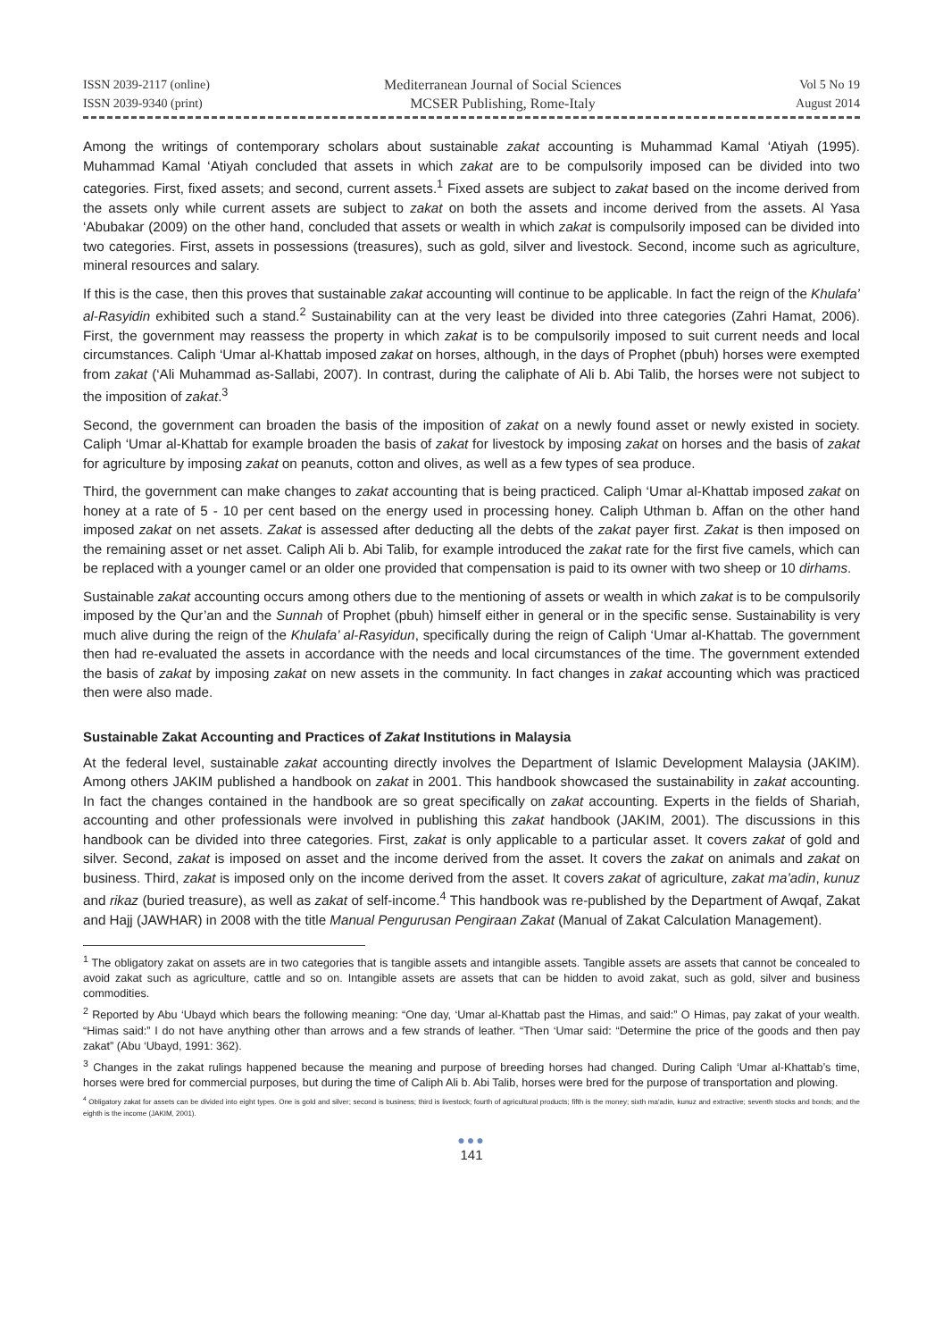ISSN 2039-2117 (online)
ISSN 2039-9340 (print)
Mediterranean Journal of Social Sciences
MCSER Publishing, Rome-Italy
Vol 5 No 19
August 2014
Among the writings of contemporary scholars about sustainable zakat accounting is Muhammad Kamal ‘Atiyah (1995). Muhammad Kamal ‘Atiyah concluded that assets in which zakat are to be compulsorily imposed can be divided into two categories. First, fixed assets; and second, current assets.<sup>1</sup> Fixed assets are subject to zakat based on the income derived from the assets only while current assets are subject to zakat on both the assets and income derived from the assets. Al Yasa ‘Abubakar (2009) on the other hand, concluded that assets or wealth in which zakat is compulsorily imposed can be divided into two categories. First, assets in possessions (treasures), such as gold, silver and livestock. Second, income such as agriculture, mineral resources and salary.
If this is the case, then this proves that sustainable zakat accounting will continue to be applicable. In fact the reign of the Khulafa’ al-Rasyidin exhibited such a stand.<sup>2</sup> Sustainability can at the very least be divided into three categories (Zahri Hamat, 2006). First, the government may reassess the property in which zakat is to be compulsorily imposed to suit current needs and local circumstances. Caliph ‘Umar al-Khattab imposed zakat on horses, although, in the days of Prophet (pbuh) horses were exempted from zakat (‘Ali Muhammad as-Sallabi, 2007). In contrast, during the caliphate of Ali b. Abi Talib, the horses were not subject to the imposition of zakat.<sup>3</sup>
Second, the government can broaden the basis of the imposition of zakat on a newly found asset or newly existed in society. Caliph ‘Umar al-Khattab for example broaden the basis of zakat for livestock by imposing zakat on horses and the basis of zakat for agriculture by imposing zakat on peanuts, cotton and olives, as well as a few types of sea produce.
Third, the government can make changes to zakat accounting that is being practiced. Caliph ‘Umar al-Khattab imposed zakat on honey at a rate of 5 - 10 per cent based on the energy used in processing honey. Caliph Uthman b. Affan on the other hand imposed zakat on net assets. Zakat is assessed after deducting all the debts of the zakat payer first. Zakat is then imposed on the remaining asset or net asset. Caliph Ali b. Abi Talib, for example introduced the zakat rate for the first five camels, which can be replaced with a younger camel or an older one provided that compensation is paid to its owner with two sheep or 10 dirhams.
Sustainable zakat accounting occurs among others due to the mentioning of assets or wealth in which zakat is to be compulsorily imposed by the Qur’an and the Sunnah of Prophet (pbuh) himself either in general or in the specific sense. Sustainability is very much alive during the reign of the Khulafa’ al-Rasyidun, specifically during the reign of Caliph ‘Umar al-Khattab. The government then had re-evaluated the assets in accordance with the needs and local circumstances of the time. The government extended the basis of zakat by imposing zakat on new assets in the community. In fact changes in zakat accounting which was practiced then were also made.
Sustainable Zakat Accounting and Practices of Zakat Institutions in Malaysia
At the federal level, sustainable zakat accounting directly involves the Department of Islamic Development Malaysia (JAKIM). Among others JAKIM published a handbook on zakat in 2001. This handbook showcased the sustainability in zakat accounting. In fact the changes contained in the handbook are so great specifically on zakat accounting. Experts in the fields of Shariah, accounting and other professionals were involved in publishing this zakat handbook (JAKIM, 2001). The discussions in this handbook can be divided into three categories. First, zakat is only applicable to a particular asset. It covers zakat of gold and silver. Second, zakat is imposed on asset and the income derived from the asset. It covers the zakat on animals and zakat on business. Third, zakat is imposed only on the income derived from the asset. It covers zakat of agriculture, zakat ma’adin, kunuz and rikaz (buried treasure), as well as zakat of self-income.<sup>4</sup> This handbook was re-published by the Department of Awqaf, Zakat and Hajj (JAWHAR) in 2008 with the title Manual Pengurusan Pengiraan Zakat (Manual of Zakat Calculation Management).
<sup>1</sup> The obligatory zakat on assets are in two categories that is tangible assets and intangible assets. Tangible assets are assets that cannot be concealed to avoid zakat such as agriculture, cattle and so on. Intangible assets are assets that can be hidden to avoid zakat, such as gold, silver and business commodities.
<sup>2</sup> Reported by Abu ‘Ubayd which bears the following meaning: “One day, ‘Umar al-Khattab past the Himas, and said:” O Himas, pay zakat of your wealth. “Himas said:” I do not have anything other than arrows and a few strands of leather. “Then ‘Umar said: “Determine the price of the goods and then pay zakat” (Abu ‘Ubayd, 1991: 362).
<sup>3</sup> Changes in the zakat rulings happened because the meaning and purpose of breeding horses had changed. During Caliph ‘Umar al-Khattab’s time, horses were bred for commercial purposes, but during the time of Caliph Ali b. Abi Talib, horses were bred for the purpose of transportation and plowing.
<sup>4</sup> Obligatory zakat for assets can be divided into eight types. One is gold and silver; second is business; third is livestock; fourth of agricultural products; fifth is the money; sixth ma'adin, kunuz and extractive; seventh stocks and bonds; and the eighth is the income (JAKIM, 2001).
●●●
141